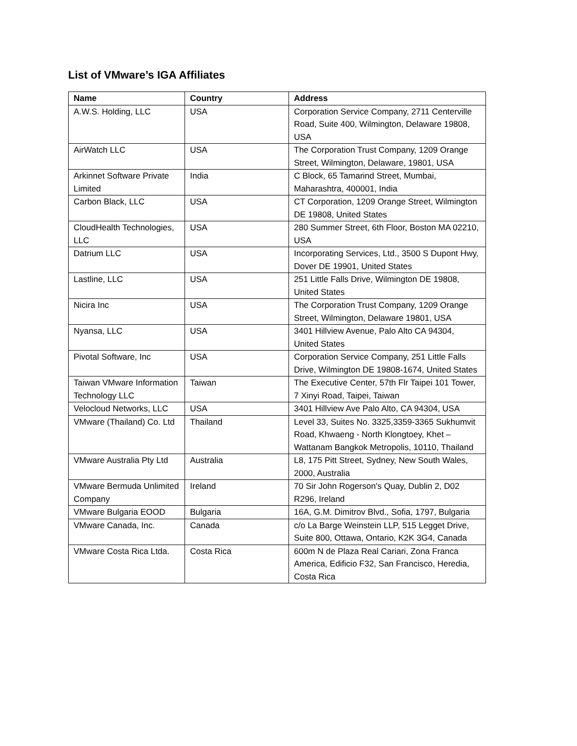List of VMware’s IGA Affiliates
| Name | Country | Address |
| --- | --- | --- |
| A.W.S. Holding, LLC | USA | Corporation Service Company, 2711 Centerville Road, Suite 400, Wilmington, Delaware 19808, USA |
| AirWatch LLC | USA | The Corporation Trust Company, 1209 Orange Street, Wilmington, Delaware, 19801, USA |
| Arkinnet Software Private Limited | India | C Block, 65 Tamarind Street, Mumbai, Maharashtra, 400001, India |
| Carbon Black, LLC | USA | CT Corporation, 1209 Orange Street, Wilmington DE 19808, United States |
| CloudHealth Technologies, LLC | USA | 280 Summer Street, 6th Floor, Boston MA 02210, USA |
| Datrium LLC | USA | Incorporating Services, Ltd., 3500 S Dupont Hwy, Dover DE 19901, United States |
| Lastline, LLC | USA | 251 Little Falls Drive, Wilmington DE 19808, United States |
| Nicira Inc | USA | The Corporation Trust Company, 1209 Orange Street, Wilmington, Delaware 19801, USA |
| Nyansa, LLC | USA | 3401 Hillview Avenue, Palo Alto CA 94304, United States |
| Pivotal Software, Inc | USA | Corporation Service Company, 251 Little Falls Drive, Wilmington DE 19808-1674, United States |
| Taiwan VMware Information Technology LLC | Taiwan | The Executive Center, 57th Flr Taipei 101 Tower, 7 Xinyi Road, Taipei, Taiwan |
| Velocloud Networks, LLC | USA | 3401 Hillview Ave Palo Alto, CA 94304, USA |
| VMware (Thailand) Co. Ltd | Thailand | Level 33, Suites No. 3325,3359-3365 Sukhumvit Road, Khwaeng - North Klongtoey, Khet –Wattanam Bangkok Metropolis, 10110, Thailand |
| VMware Australia Pty Ltd | Australia | L8, 175 Pitt Street, Sydney, New South Wales, 2000, Australia |
| VMware Bermuda Unlimited Company | Ireland | 70 Sir John Rogerson's Quay, Dublin 2, D02 R296, Ireland |
| VMware Bulgaria EOOD | Bulgaria | 16A, G.M. Dimitrov Blvd., Sofia, 1797, Bulgaria |
| VMware Canada, Inc. | Canada | c/o La Barge Weinstein LLP, 515 Legget Drive, Suite 800, Ottawa, Ontario, K2K 3G4, Canada |
| VMware Costa Rica Ltda. | Costa Rica | 600m N de Plaza Real Cariari, Zona Franca America, Edificio F32, San Francisco, Heredia, Costa Rica |